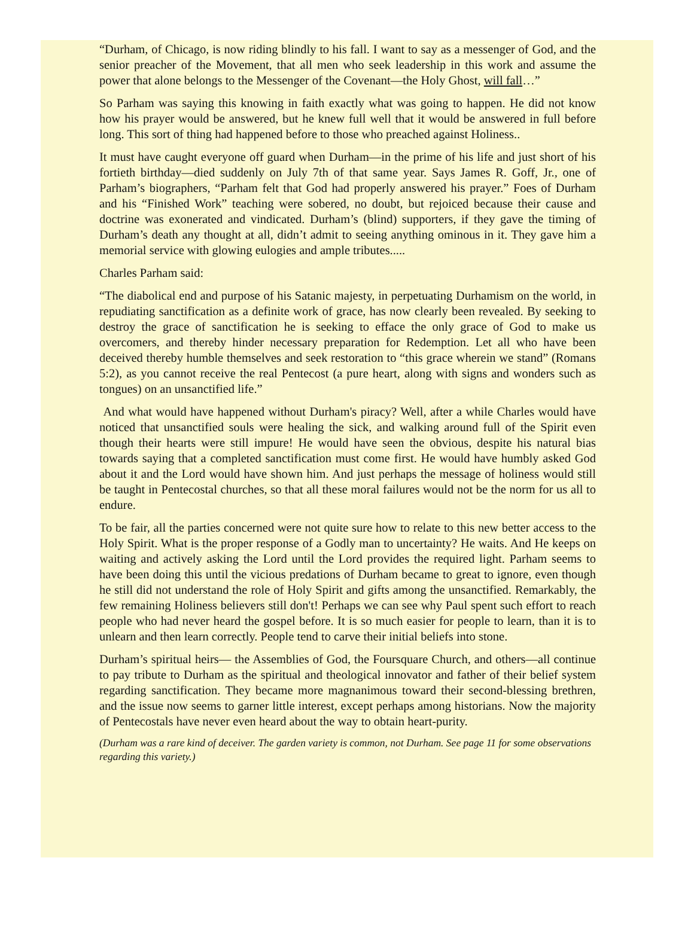“Durham, of Chicago, is now riding blindly to his fall. I want to say as a messenger of God, and the senior preacher of the Movement, that all men who seek leadership in this work and assume the power that alone belongs to the Messenger of the Covenant—the Holy Ghost, will fall…”
So Parham was saying this knowing in faith exactly what was going to happen. He did not know how his prayer would be answered, but he knew full well that it would be answered in full before long. This sort of thing had happened before to those who preached against Holiness..
It must have caught everyone off guard when Durham—in the prime of his life and just short of his fortieth birthday—died suddenly on July 7th of that same year. Says James R. Goff, Jr., one of Parham’s biographers, “Parham felt that God had properly answered his prayer.” Foes of Durham and his “Finished Work” teaching were sobered, no doubt, but rejoiced because their cause and doctrine was exonerated and vindicated. Durham’s (blind) supporters, if they gave the timing of Durham’s death any thought at all, didn’t admit to seeing anything ominous in it. They gave him a memorial service with glowing eulogies and ample tributes.....
Charles Parham said:
“The diabolical end and purpose of his Satanic majesty, in perpetuating Durhamism on the world, in repudiating sanctification as a definite work of grace, has now clearly been revealed. By seeking to destroy the grace of sanctification he is seeking to efface the only grace of God to make us overcomers, and thereby hinder necessary preparation for Redemption. Let all who have been deceived thereby humble themselves and seek restoration to “this grace wherein we stand” (Romans 5:2), as you cannot receive the real Pentecost (a pure heart, along with signs and wonders such as tongues) on an unsanctified life.”
And what would have happened without Durham's piracy? Well, after a while Charles would have noticed that unsanctified souls were healing the sick, and walking around full of the Spirit even though their hearts were still impure! He would have seen the obvious, despite his natural bias towards saying that a completed sanctification must come first. He would have humbly asked God about it and the Lord would have shown him. And just perhaps the message of holiness would still be taught in Pentecostal churches, so that all these moral failures would not be the norm for us all to endure.
To be fair, all the parties concerned were not quite sure how to relate to this new better access to the Holy Spirit. What is the proper response of a Godly man to uncertainty? He waits. And He keeps on waiting and actively asking the Lord until the Lord provides the required light. Parham seems to have been doing this until the vicious predations of Durham became to great to ignore, even though he still did not understand the role of Holy Spirit and gifts among the unsanctified. Remarkably, the few remaining Holiness believers still don't! Perhaps we can see why Paul spent such effort to reach people who had never heard the gospel before. It is so much easier for people to learn, than it is to unlearn and then learn correctly. People tend to carve their initial beliefs into stone.
Durham’s spiritual heirs— the Assemblies of God, the Foursquare Church, and others—all continue to pay tribute to Durham as the spiritual and theological innovator and father of their belief system regarding sanctification. They became more magnanimous toward their second-blessing brethren, and the issue now seems to garner little interest, except perhaps among historians. Now the majority of Pentecostals have never even heard about the way to obtain heart-purity.
(Durham was a rare kind of deceiver. The garden variety is common, not Durham. See page 11 for some observations regarding this variety.)